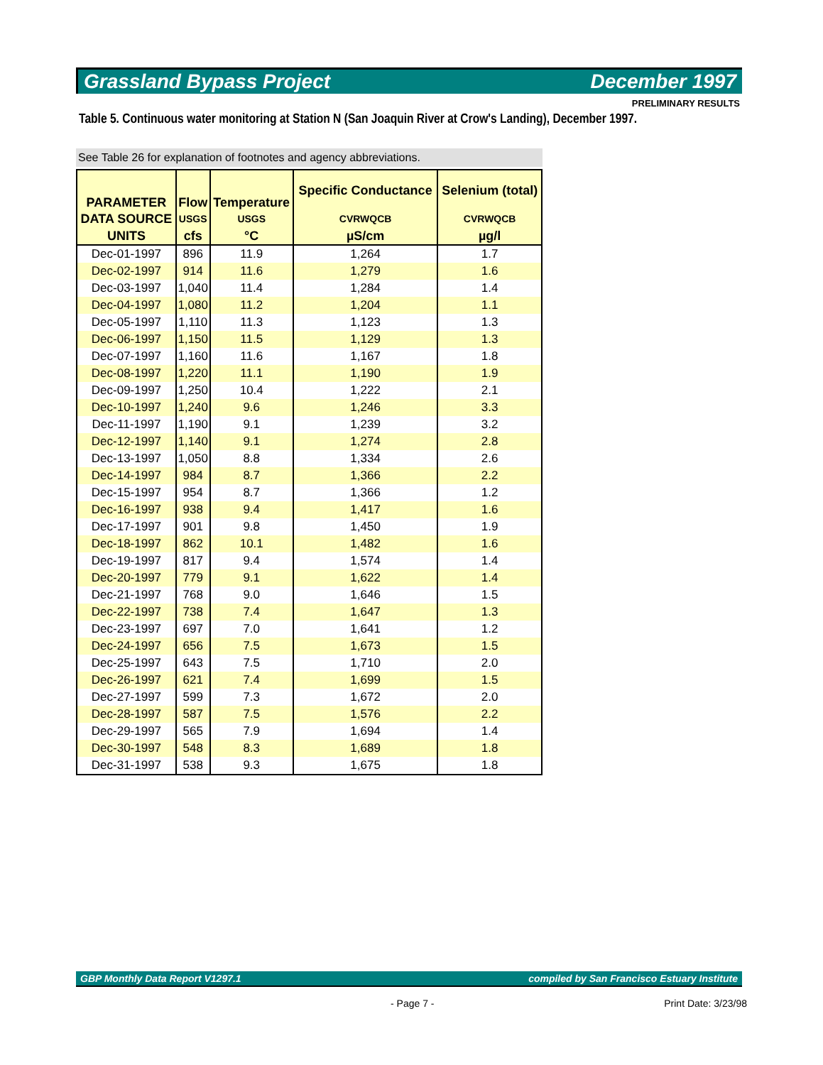Grassland Bypass Project December 1997
PRELIMINARY RESULTS
Table 5. Continuous water monitoring at Station N (San Joaquin River at Crow's Landing), December 1997.
See Table 26 for explanation of footnotes and agency abbreviations.
| PARAMETER | Flow | Temperature | Specific Conductance | Selenium (total) |
| --- | --- | --- | --- | --- |
| DATA SOURCE | USGS | USGS | CVRWQCB | CVRWQCB |
| UNITS | cfs | °C | µS/cm | µg/l |
| Dec-01-1997 | 896 | 11.9 | 1,264 | 1.7 |
| Dec-02-1997 | 914 | 11.6 | 1,279 | 1.6 |
| Dec-03-1997 | 1,040 | 11.4 | 1,284 | 1.4 |
| Dec-04-1997 | 1,080 | 11.2 | 1,204 | 1.1 |
| Dec-05-1997 | 1,110 | 11.3 | 1,123 | 1.3 |
| Dec-06-1997 | 1,150 | 11.5 | 1,129 | 1.3 |
| Dec-07-1997 | 1,160 | 11.6 | 1,167 | 1.8 |
| Dec-08-1997 | 1,220 | 11.1 | 1,190 | 1.9 |
| Dec-09-1997 | 1,250 | 10.4 | 1,222 | 2.1 |
| Dec-10-1997 | 1,240 | 9.6 | 1,246 | 3.3 |
| Dec-11-1997 | 1,190 | 9.1 | 1,239 | 3.2 |
| Dec-12-1997 | 1,140 | 9.1 | 1,274 | 2.8 |
| Dec-13-1997 | 1,050 | 8.8 | 1,334 | 2.6 |
| Dec-14-1997 | 984 | 8.7 | 1,366 | 2.2 |
| Dec-15-1997 | 954 | 8.7 | 1,366 | 1.2 |
| Dec-16-1997 | 938 | 9.4 | 1,417 | 1.6 |
| Dec-17-1997 | 901 | 9.8 | 1,450 | 1.9 |
| Dec-18-1997 | 862 | 10.1 | 1,482 | 1.6 |
| Dec-19-1997 | 817 | 9.4 | 1,574 | 1.4 |
| Dec-20-1997 | 779 | 9.1 | 1,622 | 1.4 |
| Dec-21-1997 | 768 | 9.0 | 1,646 | 1.5 |
| Dec-22-1997 | 738 | 7.4 | 1,647 | 1.3 |
| Dec-23-1997 | 697 | 7.0 | 1,641 | 1.2 |
| Dec-24-1997 | 656 | 7.5 | 1,673 | 1.5 |
| Dec-25-1997 | 643 | 7.5 | 1,710 | 2.0 |
| Dec-26-1997 | 621 | 7.4 | 1,699 | 1.5 |
| Dec-27-1997 | 599 | 7.3 | 1,672 | 2.0 |
| Dec-28-1997 | 587 | 7.5 | 1,576 | 2.2 |
| Dec-29-1997 | 565 | 7.9 | 1,694 | 1.4 |
| Dec-30-1997 | 548 | 8.3 | 1,689 | 1.8 |
| Dec-31-1997 | 538 | 9.3 | 1,675 | 1.8 |
GBP Monthly Data Report V1297.1 compiled by San Francisco Estuary Institute
- Page 7 - Print Date: 3/23/98